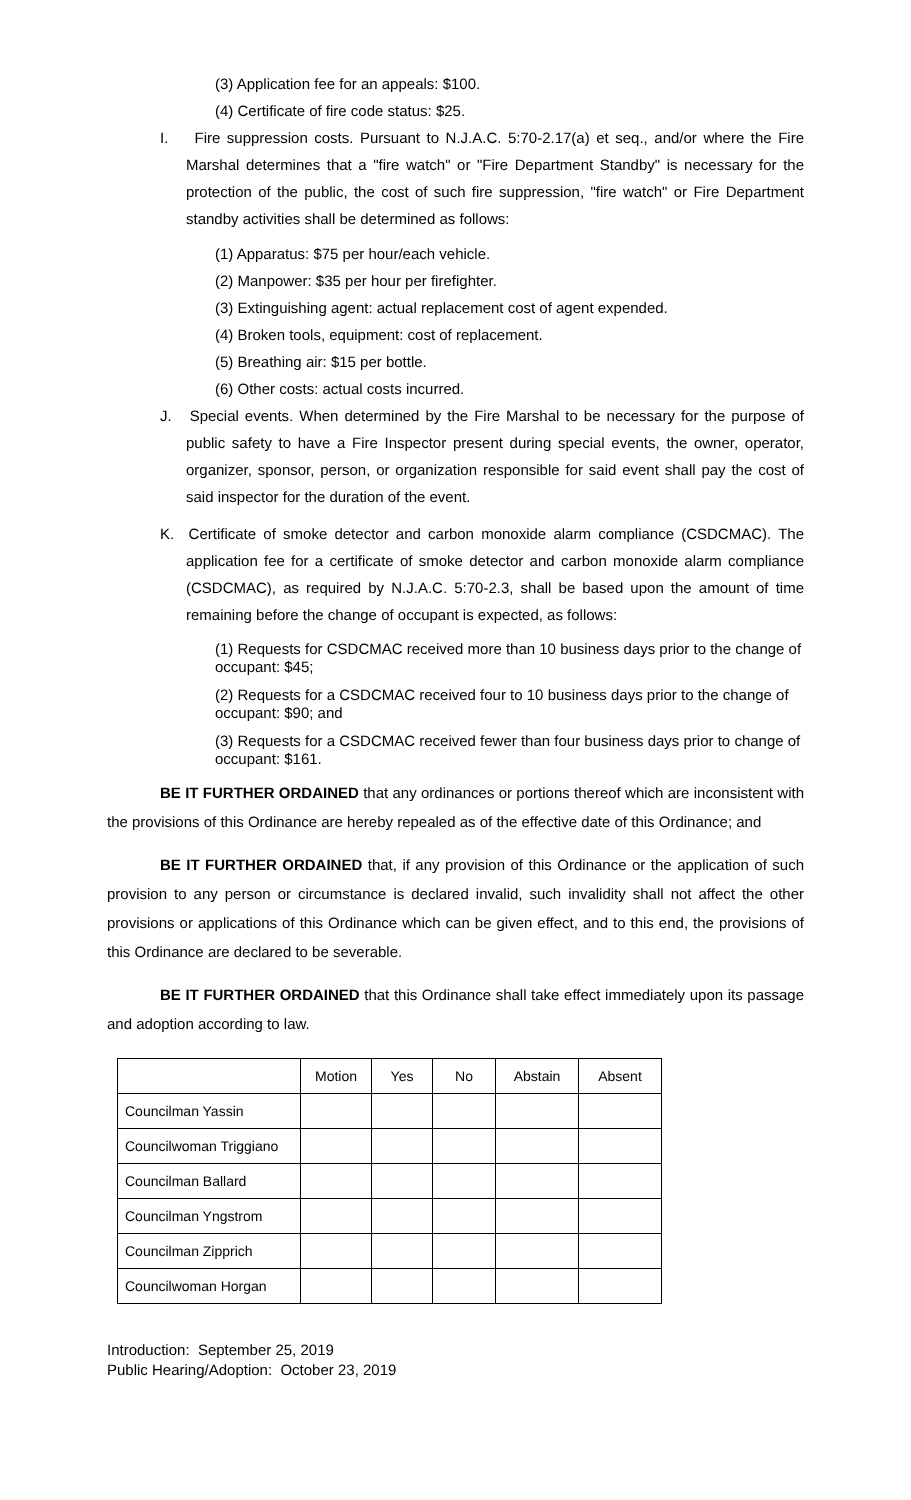(3) Application fee for an appeals: $100.
(4) Certificate of fire code status: $25.
I. Fire suppression costs. Pursuant to N.J.A.C. 5:70-2.17(a) et seq., and/or where the Fire Marshal determines that a "fire watch" or "Fire Department Standby" is necessary for the protection of the public, the cost of such fire suppression, "fire watch" or Fire Department standby activities shall be determined as follows:
(1) Apparatus: $75 per hour/each vehicle.
(2) Manpower: $35 per hour per firefighter.
(3) Extinguishing agent: actual replacement cost of agent expended.
(4) Broken tools, equipment: cost of replacement.
(5) Breathing air: $15 per bottle.
(6) Other costs: actual costs incurred.
J. Special events. When determined by the Fire Marshal to be necessary for the purpose of public safety to have a Fire Inspector present during special events, the owner, operator, organizer, sponsor, person, or organization responsible for said event shall pay the cost of said inspector for the duration of the event.
K. Certificate of smoke detector and carbon monoxide alarm compliance (CSDCMAC). The application fee for a certificate of smoke detector and carbon monoxide alarm compliance (CSDCMAC), as required by N.J.A.C. 5:70-2.3, shall be based upon the amount of time remaining before the change of occupant is expected, as follows:
(1) Requests for CSDCMAC received more than 10 business days prior to the change of occupant: $45;
(2) Requests for a CSDCMAC received four to 10 business days prior to the change of occupant: $90; and
(3) Requests for a CSDCMAC received fewer than four business days prior to change of occupant: $161.
BE IT FURTHER ORDAINED that any ordinances or portions thereof which are inconsistent with the provisions of this Ordinance are hereby repealed as of the effective date of this Ordinance; and
BE IT FURTHER ORDAINED that, if any provision of this Ordinance or the application of such provision to any person or circumstance is declared invalid, such invalidity shall not affect the other provisions or applications of this Ordinance which can be given effect, and to this end, the provisions of this Ordinance are declared to be severable.
BE IT FURTHER ORDAINED that this Ordinance shall take effect immediately upon its passage and adoption according to law.
| | Motion | Yes | No | Abstain | Absent |
| --- | --- | --- | --- | --- | --- |
| Councilman Yassin | | | | | |
| Councilwoman Triggiano | | | | | |
| Councilman Ballard | | | | | |
| Councilman Yngstrom | | | | | |
| Councilman Zipprich | | | | | |
| Councilwoman Horgan | | | | | |
Introduction: September 25, 2019
Public Hearing/Adoption: October 23, 2019